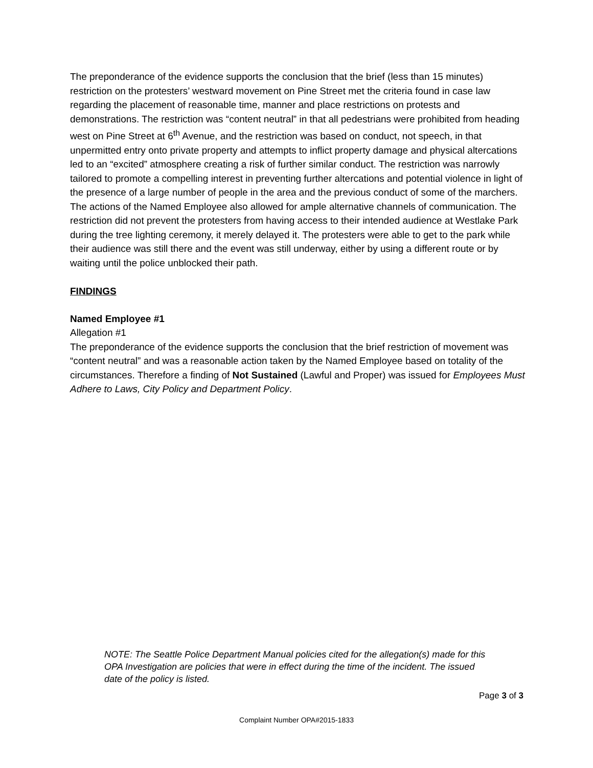The preponderance of the evidence supports the conclusion that the brief (less than 15 minutes) restriction on the protesters’ westward movement on Pine Street met the criteria found in case law regarding the placement of reasonable time, manner and place restrictions on protests and demonstrations. The restriction was “content neutral” in that all pedestrians were prohibited from heading west on Pine Street at 6<sup>th</sup> Avenue, and the restriction was based on conduct, not speech, in that unpermitted entry onto private property and attempts to inflict property damage and physical altercations led to an “excited” atmosphere creating a risk of further similar conduct. The restriction was narrowly tailored to promote a compelling interest in preventing further altercations and potential violence in light of the presence of a large number of people in the area and the previous conduct of some of the marchers. The actions of the Named Employee also allowed for ample alternative channels of communication. The restriction did not prevent the protesters from having access to their intended audience at Westlake Park during the tree lighting ceremony, it merely delayed it. The protesters were able to get to the park while their audience was still there and the event was still underway, either by using a different route or by waiting until the police unblocked their path.
FINDINGS
Named Employee #1
Allegation #1
The preponderance of the evidence supports the conclusion that the brief restriction of movement was “content neutral” and was a reasonable action taken by the Named Employee based on totality of the circumstances. Therefore a finding of Not Sustained (Lawful and Proper) was issued for Employees Must Adhere to Laws, City Policy and Department Policy.
NOTE: The Seattle Police Department Manual policies cited for the allegation(s) made for this OPA Investigation are policies that were in effect during the time of the incident. The issued date of the policy is listed.
Page 3 of 3
Complaint Number OPA#2015-1833